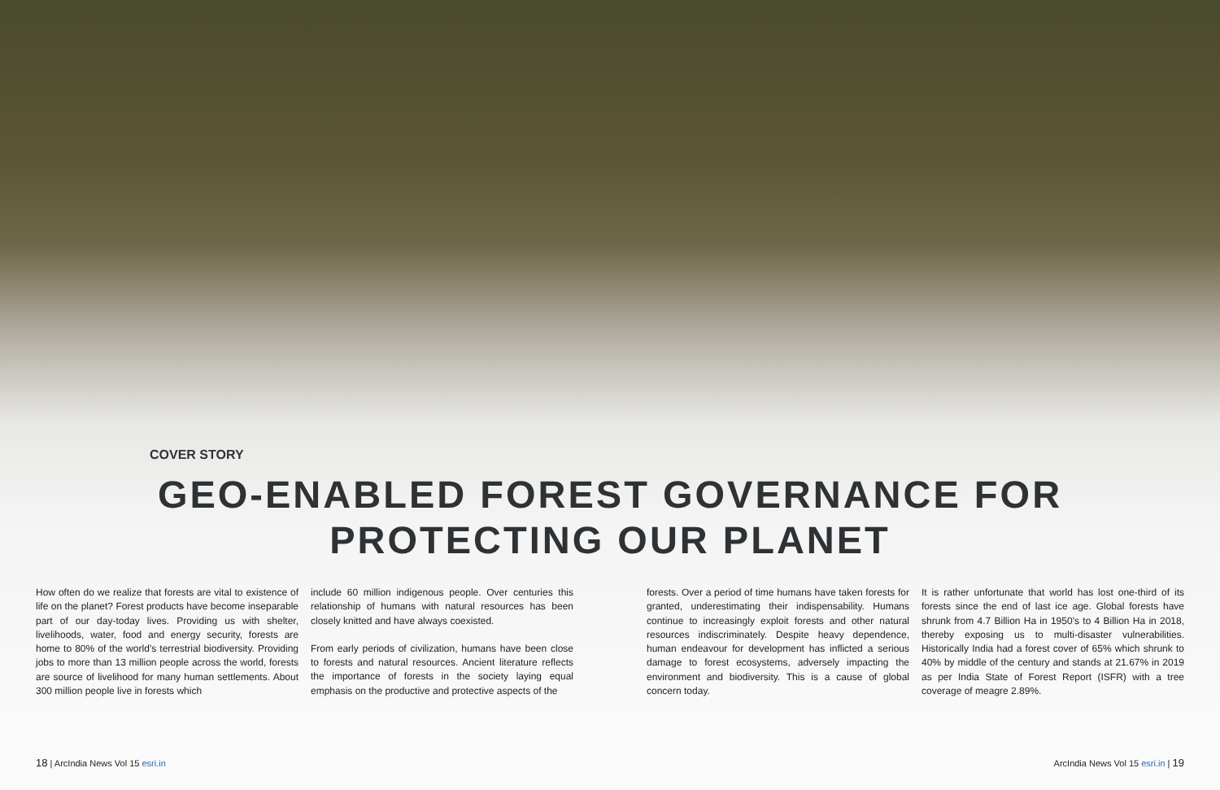COVER STORY
GEO-ENABLED FOREST GOVERNANCE FOR
PROTECTING OUR PLANET
How often do we realize that forests are vital to existence of life on the planet? Forest products have become inseparable part of our day-today lives. Providing us with shelter, livelihoods, water, food and energy security, forests are home to 80% of the world’s terrestrial biodiversity. Providing jobs to more than 13 million people across the world, forests are source of livelihood for many human settlements. About 300 million people live in forests which
include 60 million indigenous people. Over centuries this relationship of humans with natural resources has been closely knitted and have always coexisted.
From early periods of civilization, humans have been close to forests and natural resources. Ancient literature reflects the importance of forests in the society laying equal emphasis on the productive and protective aspects of the
forests. Over a period of time humans have taken forests for granted, underestimating their indispensability. Humans continue to increasingly exploit forests and other natural resources indiscriminately. Despite heavy dependence, human endeavour for development has inflicted a serious damage to forest ecosystems, adversely impacting the environment and biodiversity. This is a cause of global concern today.
It is rather unfortunate that world has lost one-third of its forests since the end of last ice age. Global forests have shrunk from 4.7 Billion Ha in 1950’s to 4 Billion Ha in 2018, thereby exposing us to multi-disaster vulnerabilities. Historically India had a forest cover of 65% which shrunk to 40% by middle of the century and stands at 21.67% in 2019 as per India State of Forest Report (ISFR) with a tree coverage of meagre 2.89%.
18 | ArcIndia News Vol 15 esri.in
ArcIndia News Vol 15 esri.in | 19